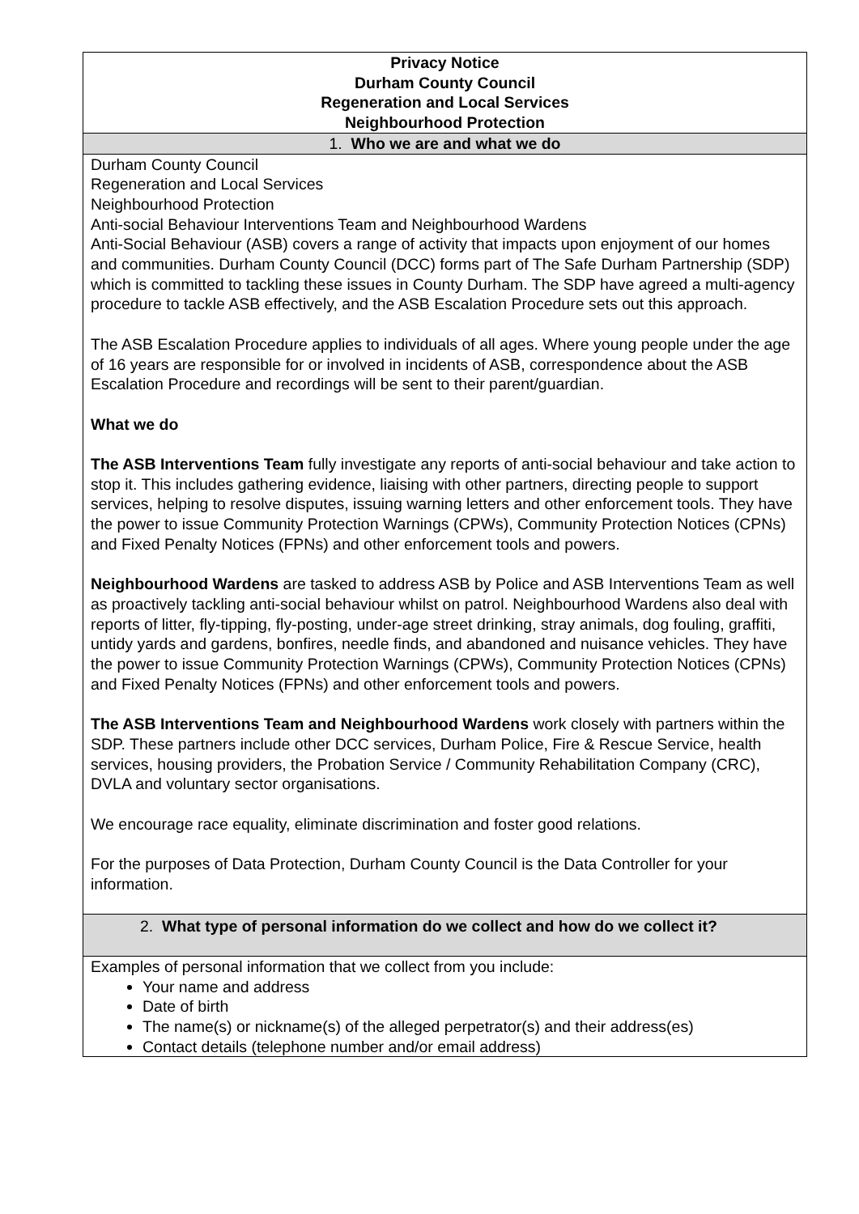| Privacy Notice Durham County Council Regeneration and Local Services Neighbourhood Protection |
| 1. Who we are and what we do |
| Durham County Council Regeneration and Local Services Neighbourhood Protection Anti-social Behaviour Interventions Team and Neighbourhood Wardens Anti-Social Behaviour (ASB) covers a range of activity that impacts upon enjoyment of our homes and communities. Durham County Council (DCC) forms part of The Safe Durham Partnership (SDP) which is committed to tackling these issues in County Durham. The SDP have agreed a multi-agency procedure to tackle ASB effectively, and the ASB Escalation Procedure sets out this approach. The ASB Escalation Procedure applies to individuals of all ages. Where young people under the age of 16 years are responsible for or involved in incidents of ASB, correspondence about the ASB Escalation Procedure and recordings will be sent to their parent/guardian. What we do The ASB Interventions Team fully investigate any reports of anti-social behaviour and take action to stop it. This includes gathering evidence, liaising with other partners, directing people to support services, helping to resolve disputes, issuing warning letters and other enforcement tools. They have the power to issue Community Protection Warnings (CPWs), Community Protection Notices (CPNs) and Fixed Penalty Notices (FPNs) and other enforcement tools and powers. Neighbourhood Wardens are tasked to address ASB by Police and ASB Interventions Team as well as proactively tackling anti-social behaviour whilst on patrol. Neighbourhood Wardens also deal with reports of litter, fly-tipping, fly-posting, under-age street drinking, stray animals, dog fouling, graffiti, untidy yards and gardens, bonfires, needle finds, and abandoned and nuisance vehicles. They have the power to issue Community Protection Warnings (CPWs), Community Protection Notices (CPNs) and Fixed Penalty Notices (FPNs) and other enforcement tools and powers. The ASB Interventions Team and Neighbourhood Wardens work closely with partners within the SDP. These partners include other DCC services, Durham Police, Fire & Rescue Service, health services, housing providers, the Probation Service / Community Rehabilitation Company (CRC), DVLA and voluntary sector organisations. We encourage race equality, eliminate discrimination and foster good relations. For the purposes of Data Protection, Durham County Council is the Data Controller for your information. |
| 2. What type of personal information do we collect and how do we collect it? |
| Examples of personal information that we collect from you include: Your name and address Date of birth The name(s) or nickname(s) of the alleged perpetrator(s) and their address(es) Contact details (telephone number and/or email address) |